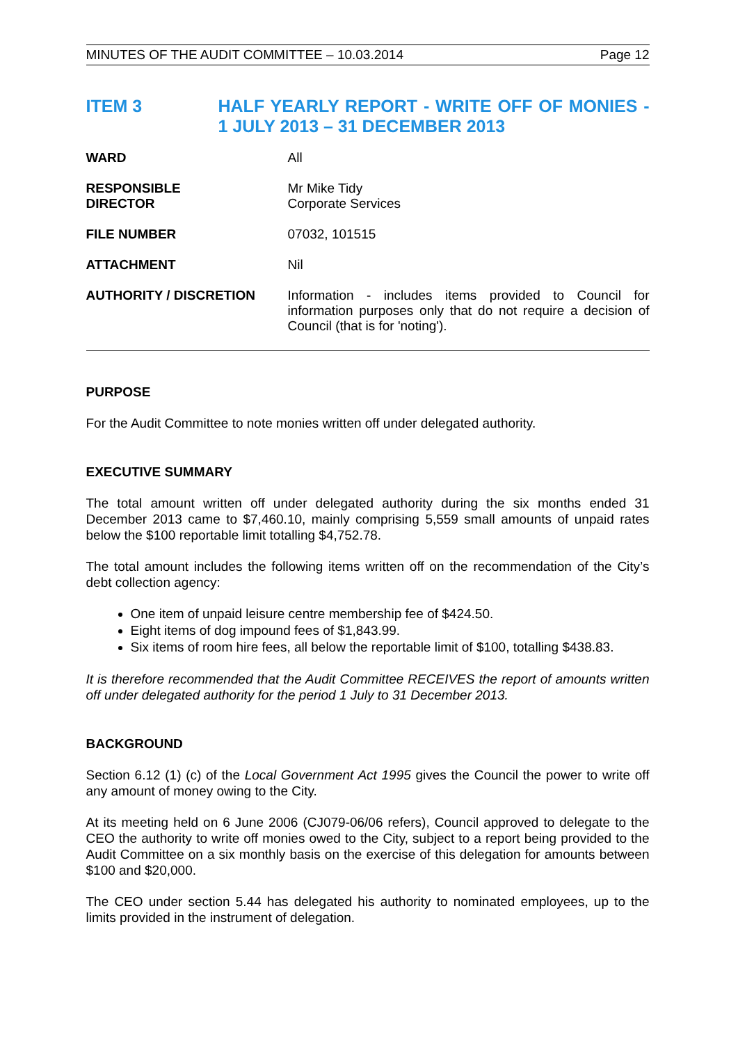MINUTES OF THE AUDIT COMMITTEE – 10.03.2014 Page 12
ITEM 3 HALF YEARLY REPORT - WRITE OFF OF MONIES - 1 JULY 2013 – 31 DECEMBER 2013
| WARD | All |
| RESPONSIBLE DIRECTOR | Mr Mike Tidy Corporate Services |
| FILE NUMBER | 07032, 101515 |
| ATTACHMENT | Nil |
| AUTHORITY / DISCRETION | Information - includes items provided to Council for information purposes only that do not require a decision of Council (that is for 'noting'). |
PURPOSE
For the Audit Committee to note monies written off under delegated authority.
EXECUTIVE SUMMARY
The total amount written off under delegated authority during the six months ended 31 December 2013 came to $7,460.10, mainly comprising 5,559 small amounts of unpaid rates below the $100 reportable limit totalling $4,752.78.
The total amount includes the following items written off on the recommendation of the City’s debt collection agency:
One item of unpaid leisure centre membership fee of $424.50.
Eight items of dog impound fees of $1,843.99.
Six items of room hire fees, all below the reportable limit of $100, totalling $438.83.
It is therefore recommended that the Audit Committee RECEIVES the report of amounts written off under delegated authority for the period 1 July to 31 December 2013.
BACKGROUND
Section 6.12 (1) (c) of the Local Government Act 1995 gives the Council the power to write off any amount of money owing to the City.
At its meeting held on 6 June 2006 (CJ079-06/06 refers), Council approved to delegate to the CEO the authority to write off monies owed to the City, subject to a report being provided to the Audit Committee on a six monthly basis on the exercise of this delegation for amounts between $100 and $20,000.
The CEO under section 5.44 has delegated his authority to nominated employees, up to the limits provided in the instrument of delegation.